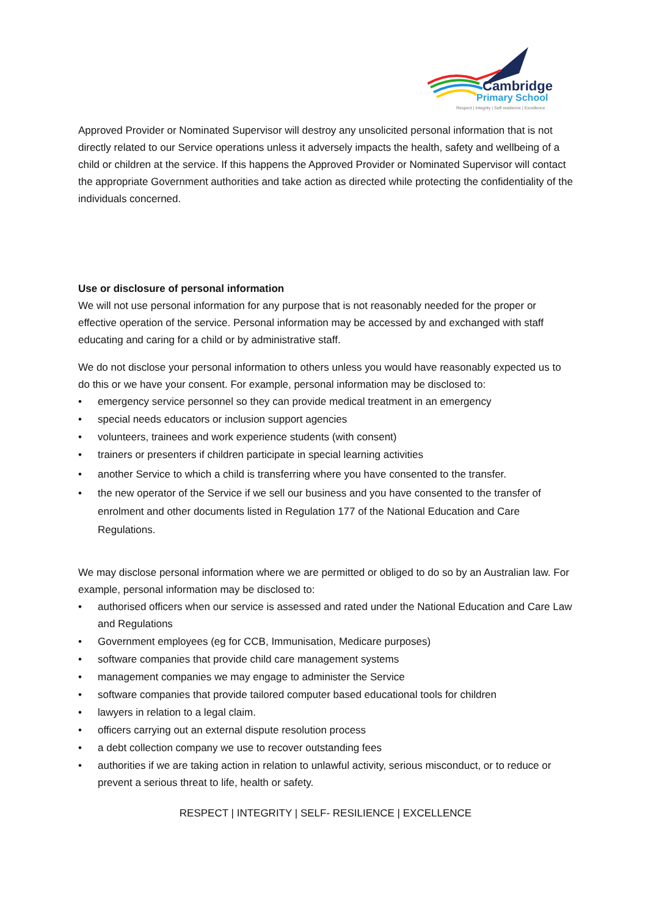Cambridge
Primary School
Respect | Integrity | Self-resilience | Excellence
Approved Provider or Nominated Supervisor will destroy any unsolicited personal information that is not directly related to our Service operations unless it adversely impacts the health, safety and wellbeing of a child or children at the service. If this happens the Approved Provider or Nominated Supervisor will contact the appropriate Government authorities and take action as directed while protecting the confidentiality of the individuals concerned.
Use or disclosure of personal information
We will not use personal information for any purpose that is not reasonably needed for the proper or effective operation of the service. Personal information may be accessed by and exchanged with staff educating and caring for a child or by administrative staff.
We do not disclose your personal information to others unless you would have reasonably expected us to do this or we have your consent. For example, personal information may be disclosed to:
• emergency service personnel so they can provide medical treatment in an emergency
• special needs educators or inclusion support agencies
• volunteers, trainees and work experience students (with consent)
• trainers or presenters if children participate in special learning activities
• another Service to which a child is transferring where you have consented to the transfer.
• the new operator of the Service if we sell our business and you have consented to the transfer of enrolment and other documents listed in Regulation 177 of the National Education and Care Regulations.
We may disclose personal information where we are permitted or obliged to do so by an Australian law. For example, personal information may be disclosed to:
• authorised officers when our service is assessed and rated under the National Education and Care Law and Regulations
• Government employees (eg for CCB, Immunisation, Medicare purposes)
• software companies that provide child care management systems
• management companies we may engage to administer the Service
• software companies that provide tailored computer based educational tools for children
• lawyers in relation to a legal claim.
• officers carrying out an external dispute resolution process
• a debt collection company we use to recover outstanding fees
• authorities if we are taking action in relation to unlawful activity, serious misconduct, or to reduce or prevent a serious threat to life, health or safety.
RESPECT | INTEGRITY | SELF- RESILIENCE | EXCELLENCE